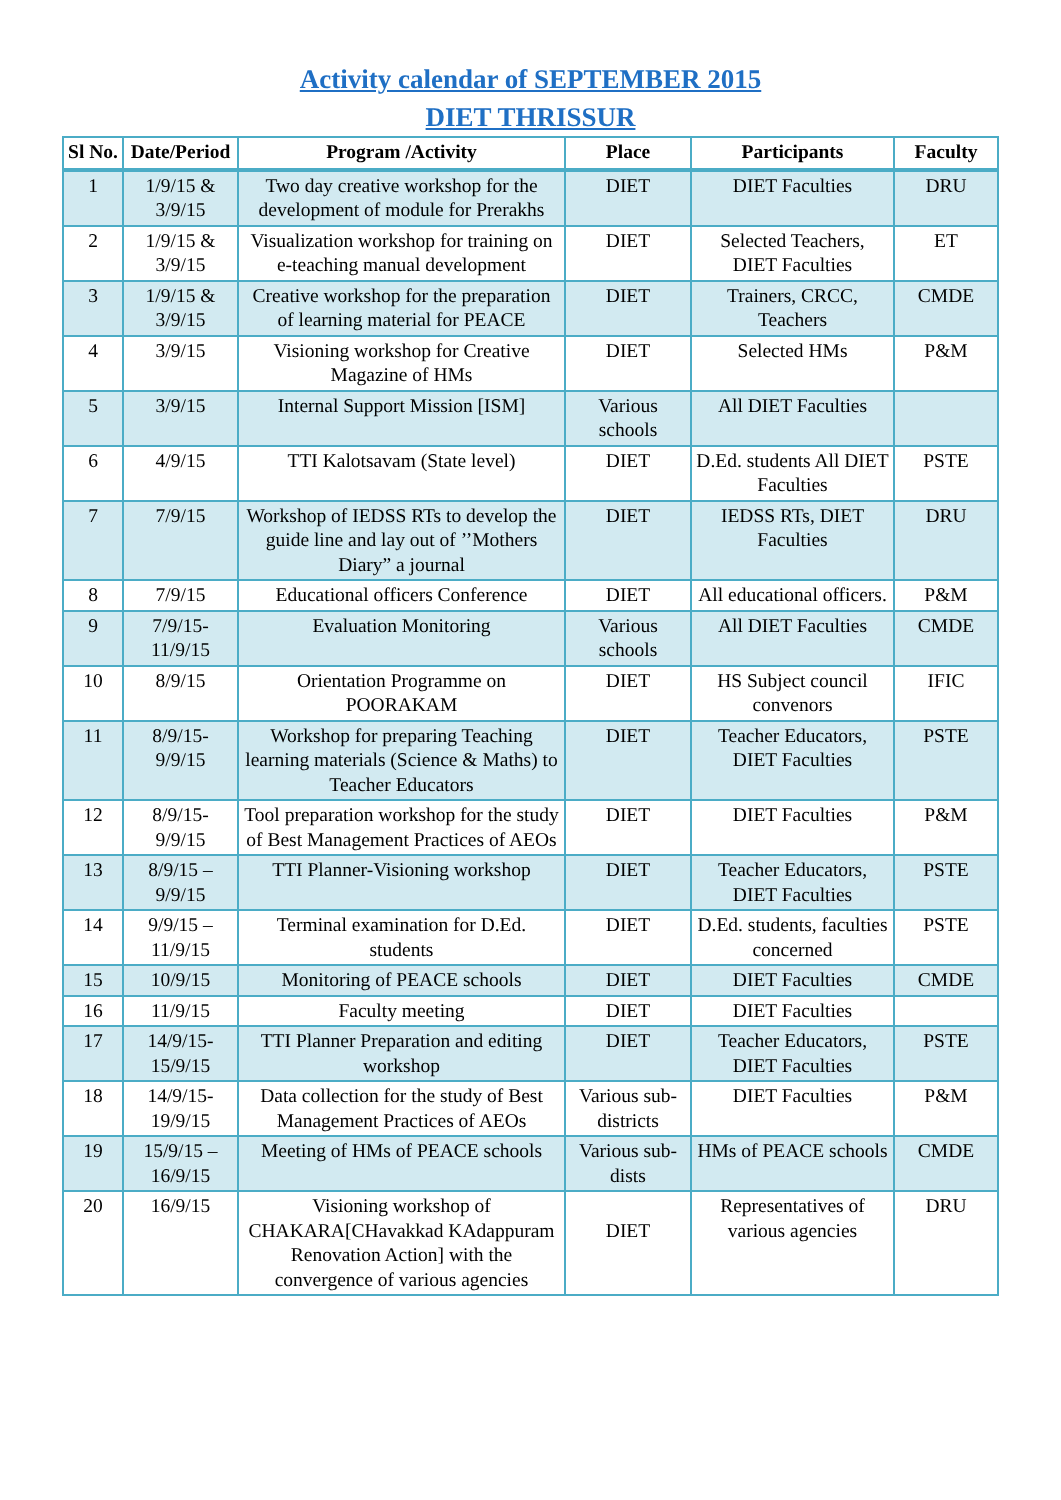Activity calendar of SEPTEMBER 2015
DIET THRISSUR
| Sl No. | Date/Period | Program /Activity | Place | Participants | Faculty |
| --- | --- | --- | --- | --- | --- |
| 1 | 1/9/15 & 3/9/15 | Two day creative workshop for the development of module for Prerakhs | DIET | DIET Faculties | DRU |
| 2 | 1/9/15 & 3/9/15 | Visualization workshop for training on e-teaching manual development | DIET | Selected Teachers, DIET Faculties | ET |
| 3 | 1/9/15 & 3/9/15 | Creative workshop for the preparation of learning material for PEACE | DIET | Trainers, CRCC, Teachers | CMDE |
| 4 | 3/9/15 | Visioning workshop for Creative Magazine of HMs | DIET | Selected HMs | P&M |
| 5 | 3/9/15 | Internal Support Mission [ISM] | Various schools | All DIET Faculties | |
| 6 | 4/9/15 | TTI Kalotsavam (State level) | DIET | D.Ed. students All DIET Faculties | PSTE |
| 7 | 7/9/15 | Workshop of IEDSS RTs to develop the guide line and lay out of ’’Mothers Diary” a journal | DIET | IEDSS RTs, DIET Faculties | DRU |
| 8 | 7/9/15 | Educational officers Conference | DIET | All educational officers. | P&M |
| 9 | 7/9/15-11/9/15 | Evaluation Monitoring | Various schools | All DIET Faculties | CMDE |
| 10 | 8/9/15 | Orientation Programme on POORAKAM | DIET | HS Subject council convenors | IFIC |
| 11 | 8/9/15-9/9/15 | Workshop for preparing Teaching learning materials (Science & Maths) to Teacher Educators | DIET | Teacher Educators, DIET Faculties | PSTE |
| 12 | 8/9/15-9/9/15 | Tool preparation workshop for the study of Best Management Practices of AEOs | DIET | DIET Faculties | P&M |
| 13 | 8/9/15 – 9/9/15 | TTI Planner-Visioning workshop | DIET | Teacher Educators, DIET Faculties | PSTE |
| 14 | 9/9/15 – 11/9/15 | Terminal examination for D.Ed. students | DIET | D.Ed. students, faculties concerned | PSTE |
| 15 | 10/9/15 | Monitoring of PEACE schools | DIET | DIET Faculties | CMDE |
| 16 | 11/9/15 | Faculty meeting | DIET | DIET Faculties | |
| 17 | 14/9/15-15/9/15 | TTI Planner Preparation and editing workshop | DIET | Teacher Educators, DIET Faculties | PSTE |
| 18 | 14/9/15-19/9/15 | Data collection for the study of Best Management Practices of AEOs | Various sub-districts | DIET Faculties | P&M |
| 19 | 15/9/15 – 16/9/15 | Meeting of HMs of PEACE schools | Various sub-dists | HMs of PEACE schools | CMDE |
| 20 | 16/9/15 | Visioning workshop of CHAKARA[CHavakkad KAdappuram Renovation Action] with the convergence of various agencies | DIET | Representatives of various agencies | DRU |